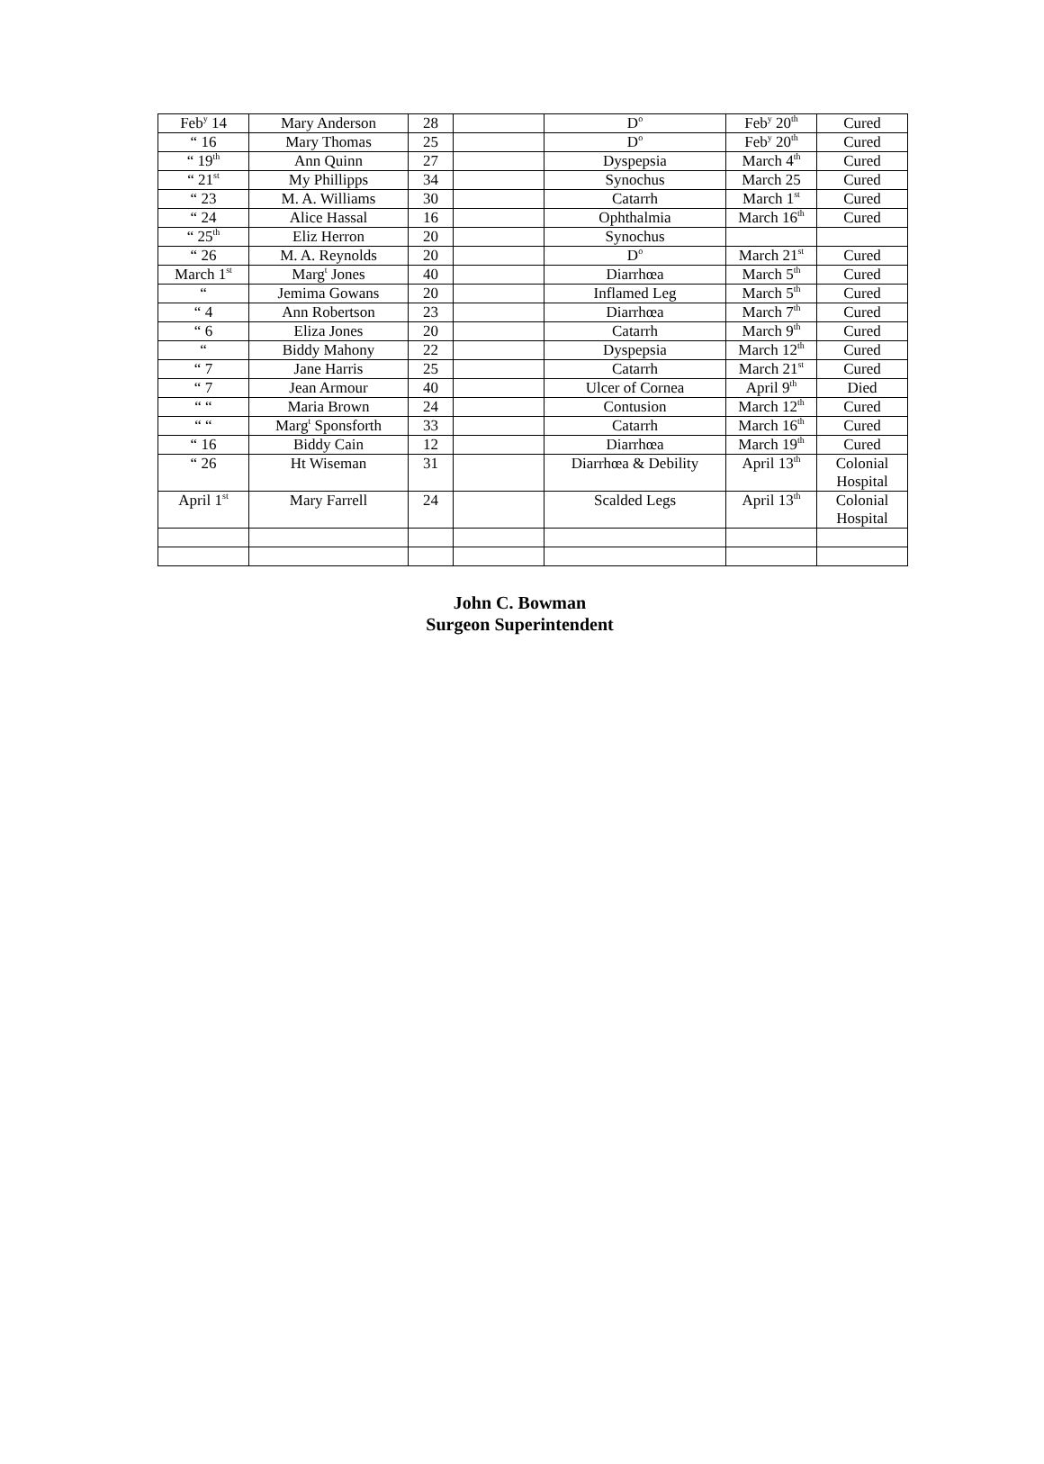| Feb<sup>y</sup> 14 | Mary Anderson | 28 | | D<sup>o</sup> | Feb<sup>y</sup> 20<sup>th</sup> | Cured |
| “ 16 | Mary Thomas | 25 | | D<sup>o</sup> | Feb<sup>y</sup> 20<sup>th</sup> | Cured |
| “ 19<sup>th</sup> | Ann Quinn | 27 | | Dyspepsia | March 4<sup>th</sup> | Cured |
| “ 21<sup>st</sup> | My Phillipps | 34 | | Synochus | March 25 | Cured |
| “ 23 | M. A. Williams | 30 | | Catarrh | March 1<sup>st</sup> | Cured |
| “ 24 | Alice Hassal | 16 | | Ophthalmia | March 16<sup>th</sup> | Cured |
| “ 25<sup>th</sup> | Eliz Herron | 20 | | Synochus | | |
| “ 26 | M. A. Reynolds | 20 | | D<sup>o</sup> | March 21<sup>st</sup> | Cured |
| March 1<sup>st</sup> | Marg<sup>t</sup> Jones | 40 | | Diarrhœa | March 5<sup>th</sup> | Cured |
| “ | Jemima Gowans | 20 | | Inflamed Leg | March 5<sup>th</sup> | Cured |
| “ 4 | Ann Robertson | 23 | | Diarrhœa | March 7<sup>th</sup> | Cured |
| “ 6 | Eliza Jones | 20 | | Catarrh | March 9<sup>th</sup> | Cured |
| “ | Biddy Mahony | 22 | | Dyspepsia | March 12<sup>th</sup> | Cured |
| “ 7 | Jane Harris | 25 | | Catarrh | March 21<sup>st</sup> | Cured |
| “ 7 | Jean Armour | 40 | | Ulcer of Cornea | April 9<sup>th</sup> | Died |
| “ “ | Maria Brown | 24 | | Contusion | March 12<sup>th</sup> | Cured |
| “ “ | Marg<sup>t</sup> Sponsforth | 33 | | Catarrh | March 16<sup>th</sup> | Cured |
| “ 16 | Biddy Cain | 12 | | Diarrhœa | March 19<sup>th</sup> | Cured |
| “ 26 | Ht Wiseman | 31 | | Diarrhœa & Debility | April 13<sup>th</sup> | Colonial Hospital |
| April 1<sup>st</sup> | Mary Farrell | 24 | | Scalded Legs | April 13<sup>th</sup> | Colonial Hospital |
John C. Bowman
Surgeon Superintendent